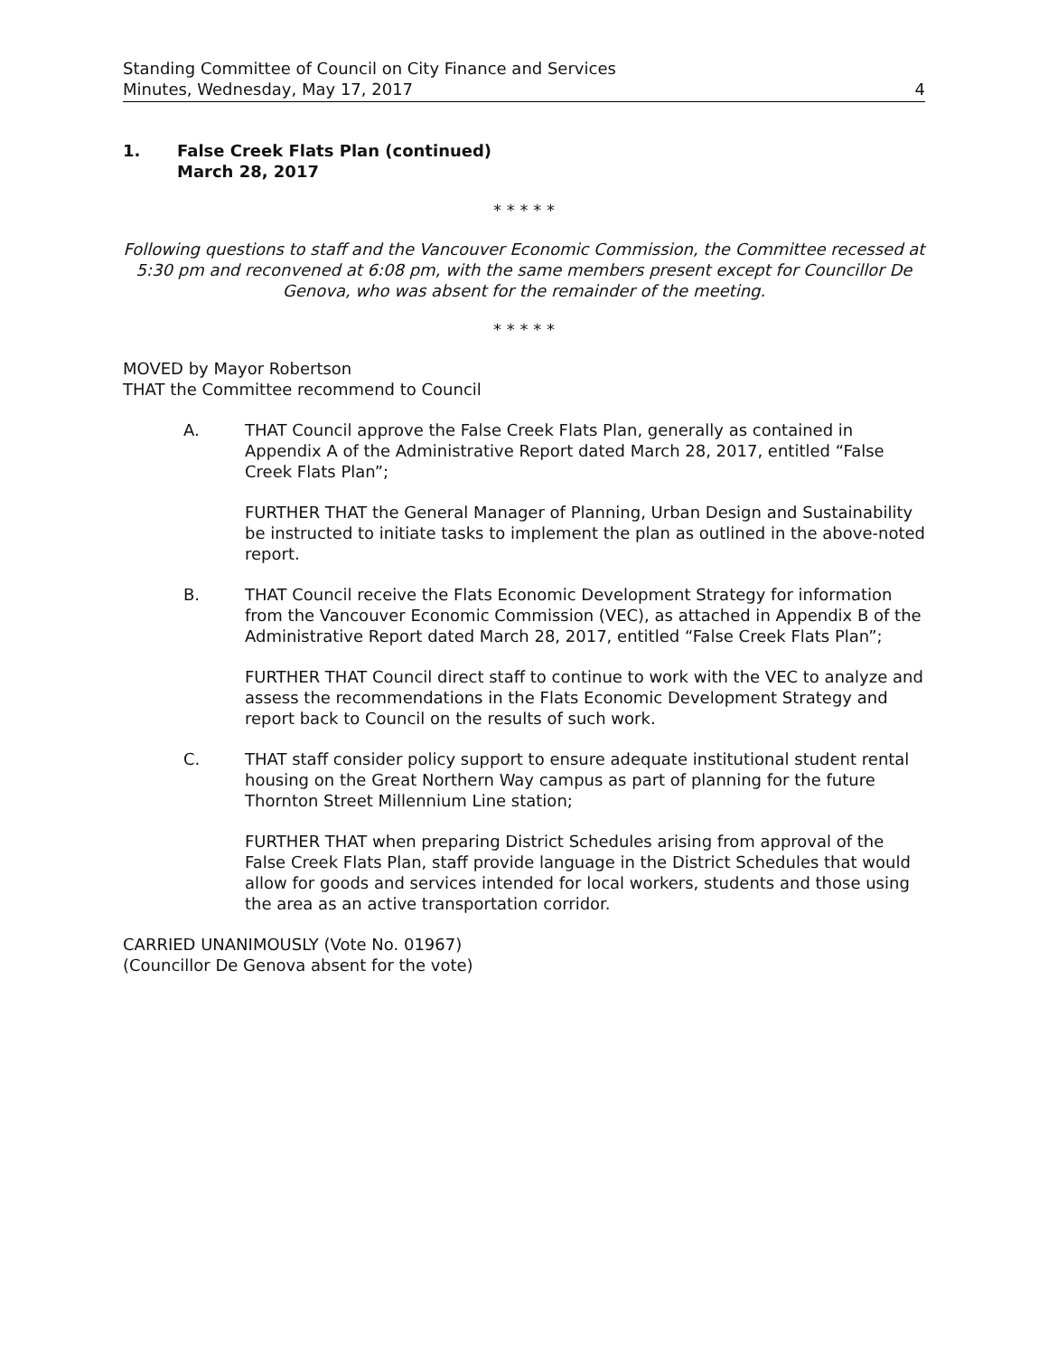Standing Committee of Council on City Finance and Services
Minutes, Wednesday, May 17, 2017
4
1. False Creek Flats Plan (continued)
March 28, 2017
* * * * *
Following questions to staff and the Vancouver Economic Commission, the Committee recessed at 5:30 pm and reconvened at 6:08 pm, with the same members present except for Councillor De Genova, who was absent for the remainder of the meeting.
* * * * *
MOVED by Mayor Robertson
THAT the Committee recommend to Council
A. THAT Council approve the False Creek Flats Plan, generally as contained in Appendix A of the Administrative Report dated March 28, 2017, entitled “False Creek Flats Plan”;
FURTHER THAT the General Manager of Planning, Urban Design and Sustainability be instructed to initiate tasks to implement the plan as outlined in the above-noted report.
B. THAT Council receive the Flats Economic Development Strategy for information from the Vancouver Economic Commission (VEC), as attached in Appendix B of the Administrative Report dated March 28, 2017, entitled “False Creek Flats Plan”;
FURTHER THAT Council direct staff to continue to work with the VEC to analyze and assess the recommendations in the Flats Economic Development Strategy and report back to Council on the results of such work.
C. THAT staff consider policy support to ensure adequate institutional student rental housing on the Great Northern Way campus as part of planning for the future Thornton Street Millennium Line station;
FURTHER THAT when preparing District Schedules arising from approval of the False Creek Flats Plan, staff provide language in the District Schedules that would allow for goods and services intended for local workers, students and those using the area as an active transportation corridor.
CARRIED UNANIMOUSLY (Vote No. 01967)
(Councillor De Genova absent for the vote)